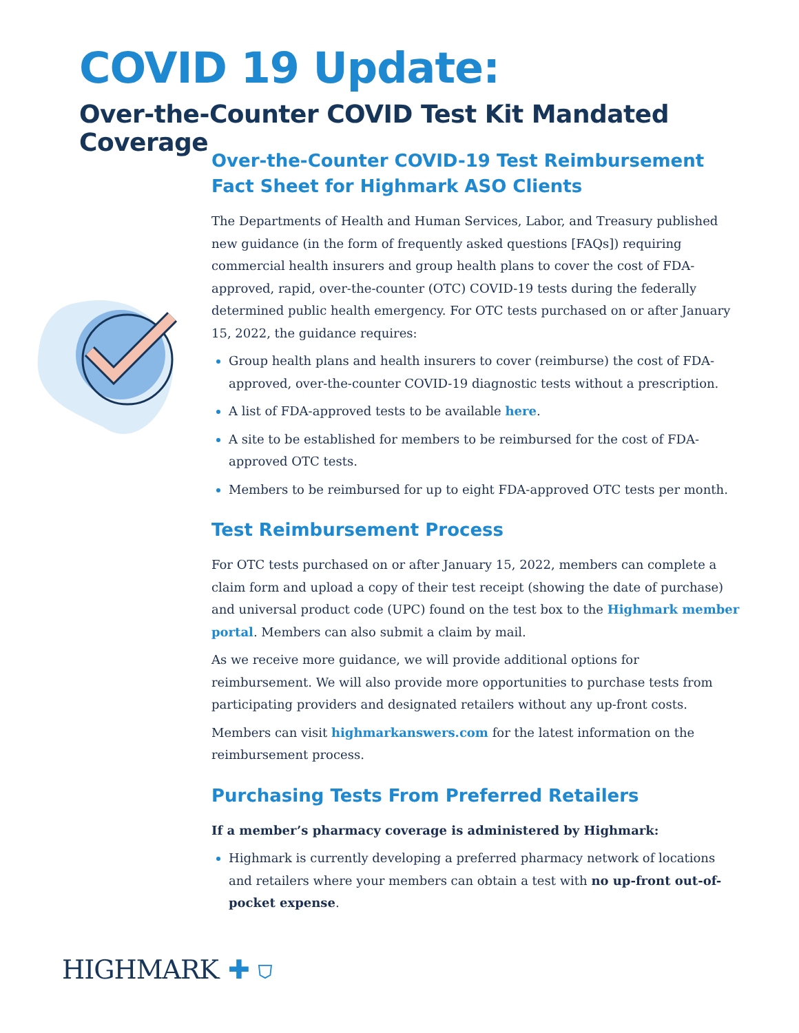COVID 19 Update:
Over-the-Counter COVID Test Kit Mandated Coverage
Over-the-Counter COVID-19 Test Reimbursement Fact Sheet for Highmark ASO Clients
The Departments of Health and Human Services, Labor, and Treasury published new guidance (in the form of frequently asked questions [FAQs]) requiring commercial health insurers and group health plans to cover the cost of FDA-approved, rapid, over-the-counter (OTC) COVID-19 tests during the federally determined public health emergency. For OTC tests purchased on or after January 15, 2022, the guidance requires:
Group health plans and health insurers to cover (reimburse) the cost of FDA-approved, over-the-counter COVID-19 diagnostic tests without a prescription.
A list of FDA-approved tests to be available here.
A site to be established for members to be reimbursed for the cost of FDA-approved OTC tests.
Members to be reimbursed for up to eight FDA-approved OTC tests per month.
Test Reimbursement Process
For OTC tests purchased on or after January 15, 2022, members can complete a claim form and upload a copy of their test receipt (showing the date of purchase) and universal product code (UPC) found on the test box to the Highmark member portal. Members can also submit a claim by mail.
As we receive more guidance, we will provide additional options for reimbursement. We will also provide more opportunities to purchase tests from participating providers and designated retailers without any up-front costs.
Members can visit highmarkanswers.com for the latest information on the reimbursement process.
Purchasing Tests From Preferred Retailers
If a member’s pharmacy coverage is administered by Highmark:
Highmark is currently developing a preferred pharmacy network of locations and retailers where your members can obtain a test with no up-front out-of-pocket expense.
HIGHMARK. ✚ ⛉